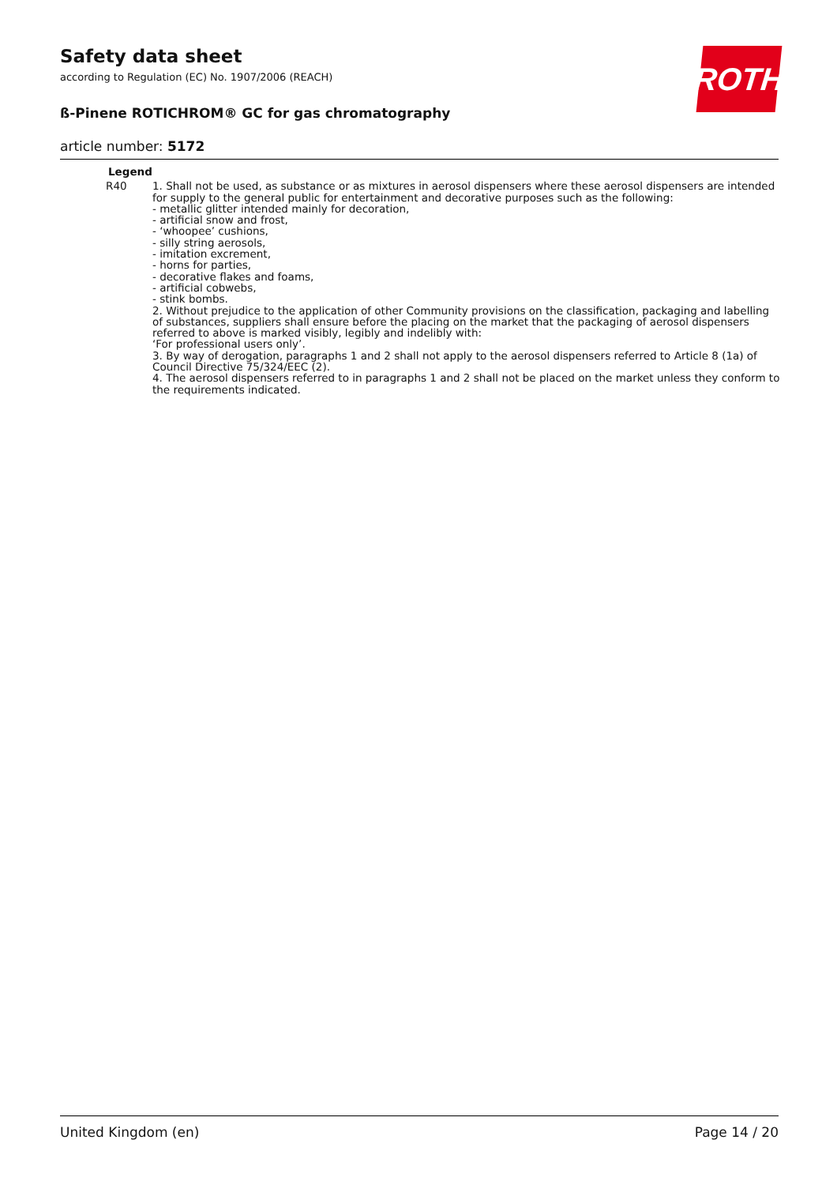ROTH
Safety data sheet
according to Regulation (EC) No. 1907/2006 (REACH)
ß-Pinene ROTICHROM® GC for gas chromatography
article number: 5172
Legend
R40 1. Shall not be used, as substance or as mixtures in aerosol dispensers where these aerosol dispensers are intended for supply to the general public for entertainment and decorative purposes such as the following:
- metallic glitter intended mainly for decoration,
- artificial snow and frost,
- ‘whoopee’ cushions,
- silly string aerosols,
- imitation excrement,
- horns for parties,
- decorative flakes and foams,
- artificial cobwebs,
- stink bombs.
2. Without prejudice to the application of other Community provisions on the classification, packaging and labelling of substances, suppliers shall ensure before the placing on the market that the packaging of aerosol dispensers referred to above is marked visibly, legibly and indelibly with:
‘For professional users only’.
3. By way of derogation, paragraphs 1 and 2 shall not apply to the aerosol dispensers referred to Article 8 (1a) of Council Directive 75/324/EEC (2).
4. The aerosol dispensers referred to in paragraphs 1 and 2 shall not be placed on the market unless they conform to the requirements indicated.
United Kingdom (en) Page 14 / 20